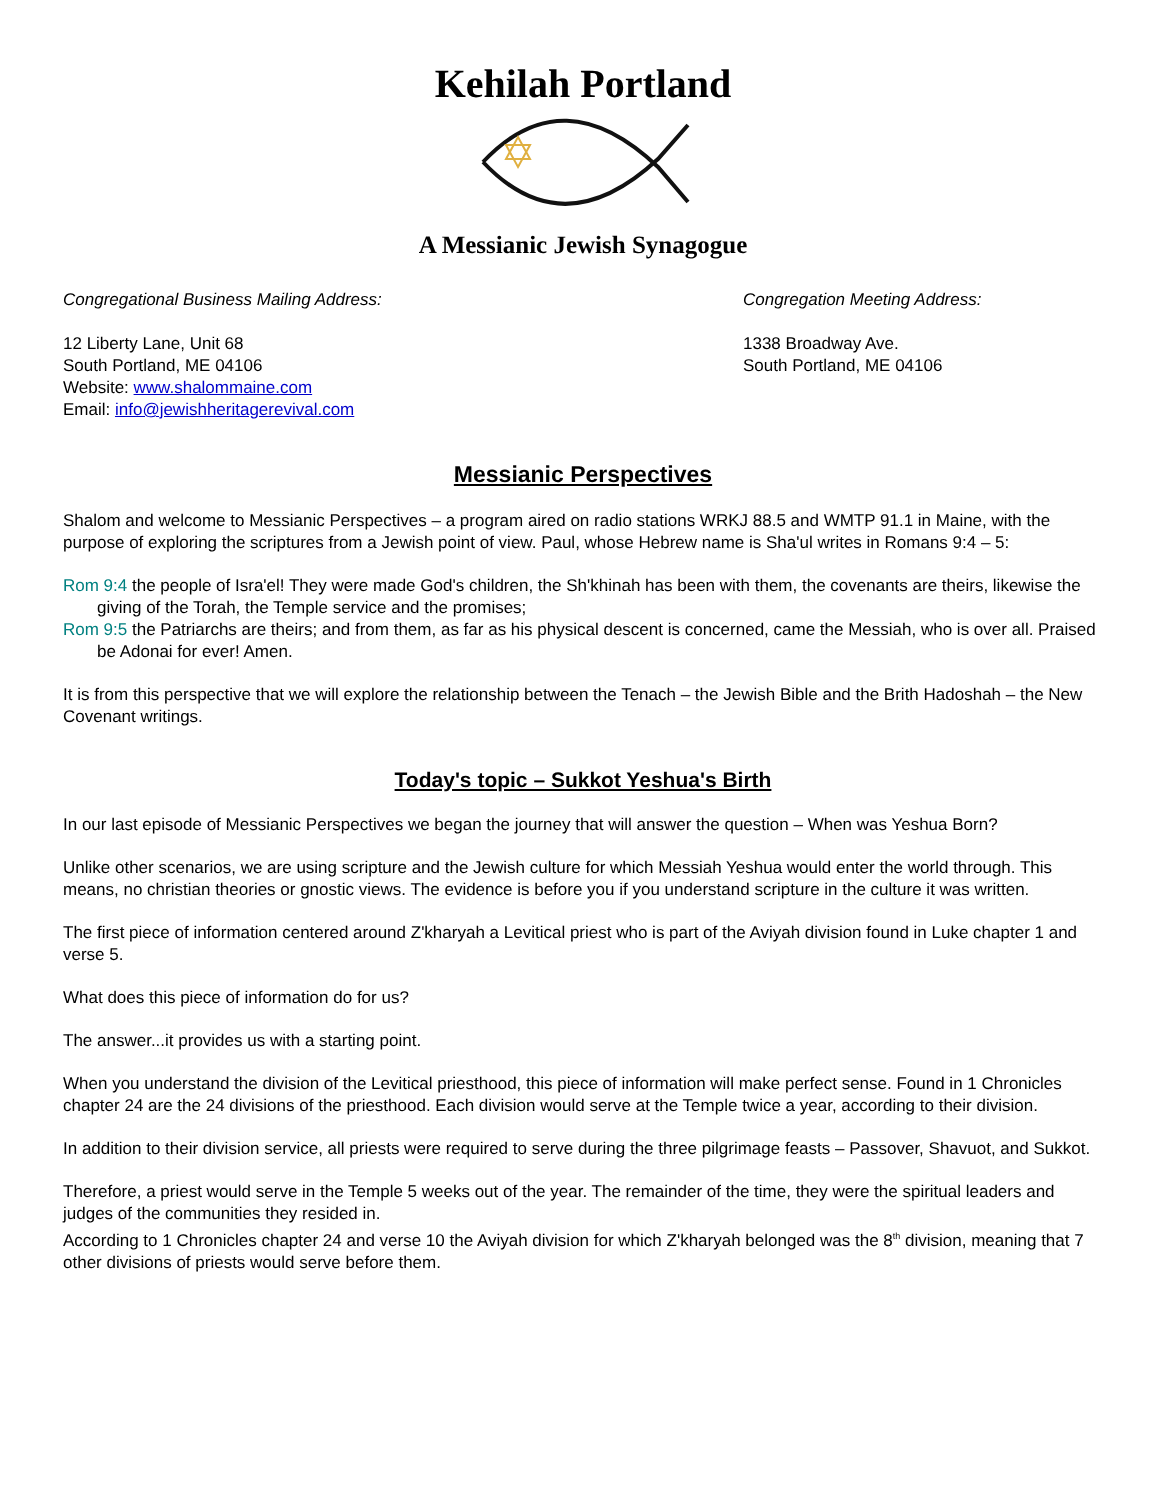Kehilah Portland
A Messianic Jewish Synagogue
Congregational Business Mailing Address:
12 Liberty Lane, Unit 68
South Portland, ME 04106
Website: www.shalommaine.com
Email: info@jewishheritagerevival.com
Congregation Meeting Address:
1338 Broadway Ave.
South Portland, ME 04106
Messianic Perspectives
Shalom and welcome to Messianic Perspectives – a program aired on radio stations WRKJ 88.5 and WMTP 91.1 in Maine, with the purpose of exploring the scriptures from a Jewish point of view. Paul, whose Hebrew name is Sha'ul writes in Romans 9:4 – 5:
Rom 9:4 the people of Isra'el! They were made God's children, the Sh'khinah has been with them, the covenants are theirs, likewise the giving of the Torah, the Temple service and the promises;
Rom 9:5 the Patriarchs are theirs; and from them, as far as his physical descent is concerned, came the Messiah, who is over all. Praised be Adonai for ever! Amen.
It is from this perspective that we will explore the relationship between the Tenach – the Jewish Bible and the Brith Hadoshah – the New Covenant writings.
Today's topic – Sukkot Yeshua's Birth
In our last episode of Messianic Perspectives we began the journey that will answer the question – When was Yeshua Born?
Unlike other scenarios, we are using scripture and the Jewish culture for which Messiah Yeshua would enter the world through. This means, no christian theories or gnostic views. The evidence is before you if you understand scripture in the culture it was written.
The first piece of information centered around Z'kharyah a Levitical priest who is part of the Aviyah division found in Luke chapter 1 and verse 5.
What does this piece of information do for us?
The answer...it provides us with a starting point.
When you understand the division of the Levitical priesthood, this piece of information will make perfect sense. Found in 1 Chronicles chapter 24 are the 24 divisions of the priesthood. Each division would serve at the Temple twice a year, according to their division.
In addition to their division service, all priests were required to serve during the three pilgrimage feasts – Passover, Shavuot, and Sukkot.
Therefore, a priest would serve in the Temple 5 weeks out of the year. The remainder of the time, they were the spiritual leaders and judges of the communities they resided in.
According to 1 Chronicles chapter 24 and verse 10 the Aviyah division for which Z'kharyah belonged was the 8<sup>th</sup> division, meaning that 7 other divisions of priests would serve before them.